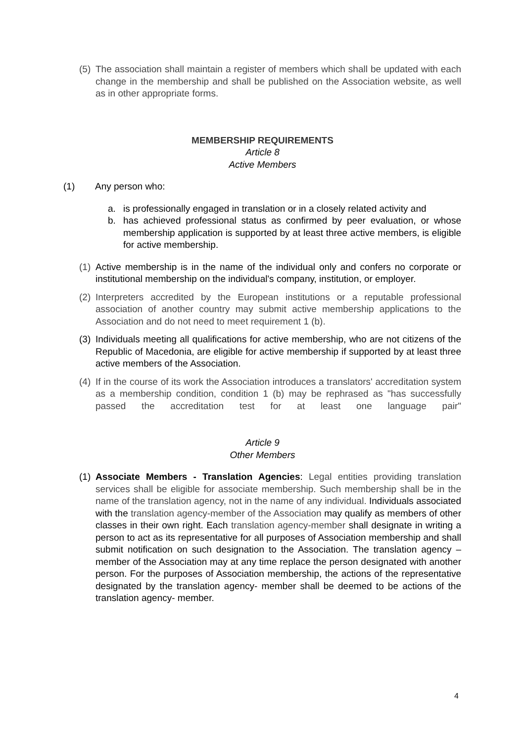(5) The association shall maintain a register of members which shall be updated with each change in the membership and shall be published on the Association website, as well as in other appropriate forms.
MEMBERSHIP REQUIREMENTS
Article 8
Active Members
(1) Any person who:
a. is professionally engaged in translation or in a closely related activity and
b. has achieved professional status as confirmed by peer evaluation, or whose membership application is supported by at least three active members, is eligible for active membership.
(1) Active membership is in the name of the individual only and confers no corporate or institutional membership on the individual's company, institution, or employer.
(2) Interpreters accredited by the European institutions or a reputable professional association of another country may submit active membership applications to the Association and do not need to meet requirement 1 (b).
(3) Individuals meeting all qualifications for active membership, who are not citizens of the Republic of Macedonia, are eligible for active membership if supported by at least three active members of the Association.
(4) If in the course of its work the Association introduces a translators' accreditation system as a membership condition, condition 1 (b) may be rephrased as "has successfully passed the accreditation test for at least one language pair"
Article 9
Other Members
(1) Associate Members - Translation Agencies: Legal entities providing translation services shall be eligible for associate membership. Such membership shall be in the name of the translation agency, not in the name of any individual. Individuals associated with the translation agency-member of the Association may qualify as members of other classes in their own right. Each translation agency-member shall designate in writing a person to act as its representative for all purposes of Association membership and shall submit notification on such designation to the Association. The translation agency – member of the Association may at any time replace the person designated with another person. For the purposes of Association membership, the actions of the representative designated by the translation agency- member shall be deemed to be actions of the translation agency- member.
4